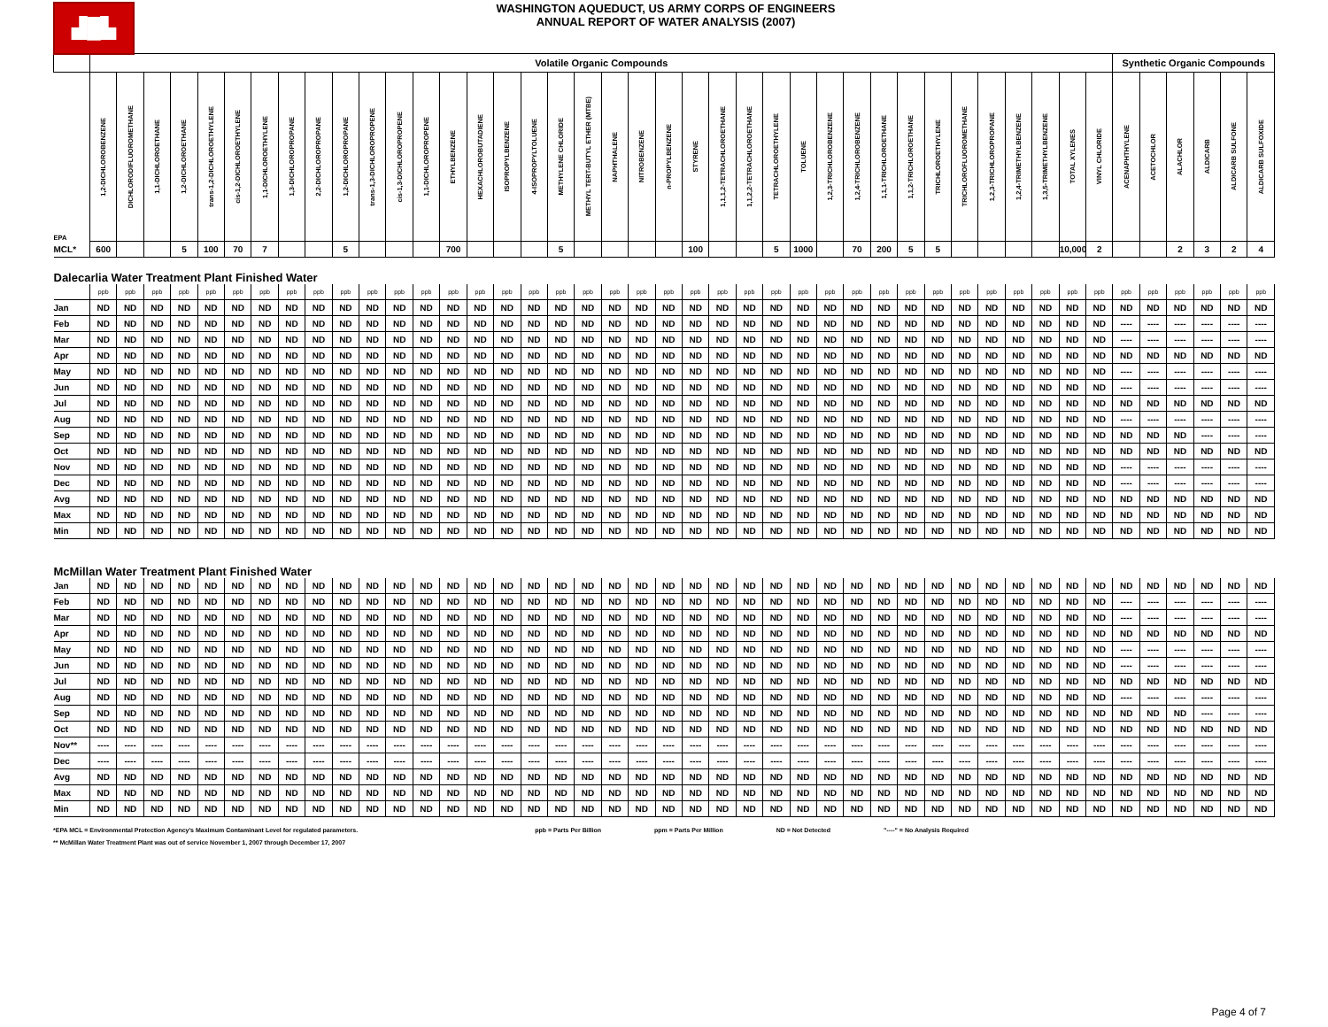▟█▙
WASHINGTON AQUEDUCT, US ARMY CORPS OF ENGINEERS
ANNUAL REPORT OF WATER ANALYSIS (2007)
| | Volatile Organic Compounds | | | | | | | | | | | | | | | | | | | | | | | | | | | | | | | | | | | | | | Synthetic Organic Compounds | | | | | |
| --- | --- | --- | --- | --- | --- | --- | --- | --- | --- | --- | --- | --- | --- | --- | --- | --- | --- | --- | --- | --- | --- | --- | --- | --- | --- | --- | --- | --- | --- | --- | --- | --- | --- | --- | --- | --- | --- | --- | --- | --- | --- | --- | --- | --- |
| EPA | 1,2-DICHLOROBENZENE | DICHLORODIFLUOROMETHANE | 1,1-DICHLOROETHANE | 1,2-DICHLOROETHANE | trans-1,2-DICHLOROETHYLENE | cis-1,2-DICHLOROETHYLENE | 1,1-DICHLOROETHYLENE | 1,3-DICHLOROPROPANE | 2,2-DICHLOROPROPANE | 1,2-DICHLOROPROPANE | trans-1,3-DICHLOROPROPENE | cis-1,3-DICHLOROPROPENE | 1,1-DICHLOROPROPENE | ETHYLBENZENE | HEXACHLOROBUTADIENE | ISOPROPYLBENZENE | 4-ISOPROPYLTOLUENE | METHYLENE CHLORIDE | METHYL TERT-BUTYL ETHER (MTBE) | NAPHTHALENE | NITROBENZENE | n-PROPYLBENZENE | STYRENE | 1,1,1,2-TETRACHLOROETHANE | 1,1,2,2-TETRACHLOROETHANE | TETRACHLOROETHYLENE | TOLUENE | 1,2,3-TRICHLOROBENZENE | 1,2,4-TRICHLOROBENZENE | 1,1,1-TRICHLOROETHANE | 1,1,2-TRICHLOROETHANE | TRICHLOROETHYLENE | TRICHLOROFLUOROMETHANE | 1,2,3-TRICHLOROPROPANE | 1,2,4-TRIMETHYLBENZENE | 1,3,5-TRIMETHYLBENZENE | TOTAL XYLENES | VINYL CHLORIDE | ACENAPHTHYLENE | ACETOCHLOR | ALACHLOR | ALDICARB | ALDICARB SULFONE | ALDICARB SULFOXIDE |
| MCL* | 600 | | | 5 | 100 | 70 | 7 | | | 5 | | | | 700 | | | | 5 | | | | | 100 | | | 5 | 1000 | | 70 | 200 | 5 | 5 | | | | | 10,000 | 2 | | | 2 | 3 | 2 | 4 |
| Dalecarlia Water Treatment Plant Finished Water | | | | | | | | | | | | | | | | | | | | | | | | | | | | | | | | | | | | | | | | | | | | |
| | ppb | ppb | ppb | ppb | ppb | ppb | ppb | ppb | ppb | ppb | ppb | ppb | ppb | ppb | ppb | ppb | ppb | ppb | ppb | ppb | ppb | ppb | ppb | ppb | ppb | ppb | ppb | ppb | ppb | ppb | ppb | ppb | ppb | ppb | ppb | ppb | ppb | ppb | ppb | ppb | ppb | ppb | ppb | ppb |
| Jan | ND | ND | ND | ND | ND | ND | ND | ND | ND | ND | ND | ND | ND | ND | ND | ND | ND | ND | ND | ND | ND | ND | ND | ND | ND | ND | ND | ND | ND | ND | ND | ND | ND | ND | ND | ND | ND | ND | ND | ND | ND | ND | ND | ND |
| Feb | ND | ND | ND | ND | ND | ND | ND | ND | ND | ND | ND | ND | ND | ND | ND | ND | ND | ND | ND | ND | ND | ND | ND | ND | ND | ND | ND | ND | ND | ND | ND | ND | ND | ND | ND | ND | ND | ND | ---- | ---- | ---- | ---- | ---- | ---- |
| Mar | ND | ND | ND | ND | ND | ND | ND | ND | ND | ND | ND | ND | ND | ND | ND | ND | ND | ND | ND | ND | ND | ND | ND | ND | ND | ND | ND | ND | ND | ND | ND | ND | ND | ND | ND | ND | ND | ND | ---- | ---- | ---- | ---- | ---- | ---- |
| Apr | ND | ND | ND | ND | ND | ND | ND | ND | ND | ND | ND | ND | ND | ND | ND | ND | ND | ND | ND | ND | ND | ND | ND | ND | ND | ND | ND | ND | ND | ND | ND | ND | ND | ND | ND | ND | ND | ND | ND | ND | ND | ND | ND | ND |
| May | ND | ND | ND | ND | ND | ND | ND | ND | ND | ND | ND | ND | ND | ND | ND | ND | ND | ND | ND | ND | ND | ND | ND | ND | ND | ND | ND | ND | ND | ND | ND | ND | ND | ND | ND | ND | ND | ND | ---- | ---- | ---- | ---- | ---- | ---- |
| Jun | ND | ND | ND | ND | ND | ND | ND | ND | ND | ND | ND | ND | ND | ND | ND | ND | ND | ND | ND | ND | ND | ND | ND | ND | ND | ND | ND | ND | ND | ND | ND | ND | ND | ND | ND | ND | ND | ND | ---- | ---- | ---- | ---- | ---- | ---- |
| Jul | ND | ND | ND | ND | ND | ND | ND | ND | ND | ND | ND | ND | ND | ND | ND | ND | ND | ND | ND | ND | ND | ND | ND | ND | ND | ND | ND | ND | ND | ND | ND | ND | ND | ND | ND | ND | ND | ND | ND | ND | ND | ND | ND | ND |
| Aug | ND | ND | ND | ND | ND | ND | ND | ND | ND | ND | ND | ND | ND | ND | ND | ND | ND | ND | ND | ND | ND | ND | ND | ND | ND | ND | ND | ND | ND | ND | ND | ND | ND | ND | ND | ND | ND | ND | ---- | ---- | ---- | ---- | ---- | ---- |
| Sep | ND | ND | ND | ND | ND | ND | ND | ND | ND | ND | ND | ND | ND | ND | ND | ND | ND | ND | ND | ND | ND | ND | ND | ND | ND | ND | ND | ND | ND | ND | ND | ND | ND | ND | ND | ND | ND | ND | ND | ND | ND | ---- | ---- | ---- |
| Oct | ND | ND | ND | ND | ND | ND | ND | ND | ND | ND | ND | ND | ND | ND | ND | ND | ND | ND | ND | ND | ND | ND | ND | ND | ND | ND | ND | ND | ND | ND | ND | ND | ND | ND | ND | ND | ND | ND | ND | ND | ND | ND | ND | ND |
| Nov | ND | ND | ND | ND | ND | ND | ND | ND | ND | ND | ND | ND | ND | ND | ND | ND | ND | ND | ND | ND | ND | ND | ND | ND | ND | ND | ND | ND | ND | ND | ND | ND | ND | ND | ND | ND | ND | ND | ---- | ---- | ---- | ---- | ---- | ---- |
| Dec | ND | ND | ND | ND | ND | ND | ND | ND | ND | ND | ND | ND | ND | ND | ND | ND | ND | ND | ND | ND | ND | ND | ND | ND | ND | ND | ND | ND | ND | ND | ND | ND | ND | ND | ND | ND | ND | ND | ---- | ---- | ---- | ---- | ---- | ---- |
| Avg | ND | ND | ND | ND | ND | ND | ND | ND | ND | ND | ND | ND | ND | ND | ND | ND | ND | ND | ND | ND | ND | ND | ND | ND | ND | ND | ND | ND | ND | ND | ND | ND | ND | ND | ND | ND | ND | ND | ND | ND | ND | ND | ND | ND |
| Max | ND | ND | ND | ND | ND | ND | ND | ND | ND | ND | ND | ND | ND | ND | ND | ND | ND | ND | ND | ND | ND | ND | ND | ND | ND | ND | ND | ND | ND | ND | ND | ND | ND | ND | ND | ND | ND | ND | ND | ND | ND | ND | ND | ND |
| Min | ND | ND | ND | ND | ND | ND | ND | ND | ND | ND | ND | ND | ND | ND | ND | ND | ND | ND | ND | ND | ND | ND | ND | ND | ND | ND | ND | ND | ND | ND | ND | ND | ND | ND | ND | ND | ND | ND | ND | ND | ND | ND | ND | ND |
| McMillan Water Treatment Plant Finished Water | | | | | | | | | | | | | | | | | | | | | | | | | | | | | | | | | | | | | | | | | | | | |
| Jan | ND | ND | ND | ND | ND | ND | ND | ND | ND | ND | ND | ND | ND | ND | ND | ND | ND | ND | ND | ND | ND | ND | ND | ND | ND | ND | ND | ND | ND | ND | ND | ND | ND | ND | ND | ND | ND | ND | ND | ND | ND | ND | ND | ND |
| Feb | ND | ND | ND | ND | ND | ND | ND | ND | ND | ND | ND | ND | ND | ND | ND | ND | ND | ND | ND | ND | ND | ND | ND | ND | ND | ND | ND | ND | ND | ND | ND | ND | ND | ND | ND | ND | ND | ND | ---- | ---- | ---- | ---- | ---- | ---- |
| Mar | ND | ND | ND | ND | ND | ND | ND | ND | ND | ND | ND | ND | ND | ND | ND | ND | ND | ND | ND | ND | ND | ND | ND | ND | ND | ND | ND | ND | ND | ND | ND | ND | ND | ND | ND | ND | ND | ND | ---- | ---- | ---- | ---- | ---- | ---- |
| Apr | ND | ND | ND | ND | ND | ND | ND | ND | ND | ND | ND | ND | ND | ND | ND | ND | ND | ND | ND | ND | ND | ND | ND | ND | ND | ND | ND | ND | ND | ND | ND | ND | ND | ND | ND | ND | ND | ND | ND | ND | ND | ND | ND | ND |
| May | ND | ND | ND | ND | ND | ND | ND | ND | ND | ND | ND | ND | ND | ND | ND | ND | ND | ND | ND | ND | ND | ND | ND | ND | ND | ND | ND | ND | ND | ND | ND | ND | ND | ND | ND | ND | ND | ND | ---- | ---- | ---- | ---- | ---- | ---- |
| Jun | ND | ND | ND | ND | ND | ND | ND | ND | ND | ND | ND | ND | ND | ND | ND | ND | ND | ND | ND | ND | ND | ND | ND | ND | ND | ND | ND | ND | ND | ND | ND | ND | ND | ND | ND | ND | ND | ND | ---- | ---- | ---- | ---- | ---- | ---- |
| Jul | ND | ND | ND | ND | ND | ND | ND | ND | ND | ND | ND | ND | ND | ND | ND | ND | ND | ND | ND | ND | ND | ND | ND | ND | ND | ND | ND | ND | ND | ND | ND | ND | ND | ND | ND | ND | ND | ND | ND | ND | ND | ND | ND | ND |
| Aug | ND | ND | ND | ND | ND | ND | ND | ND | ND | ND | ND | ND | ND | ND | ND | ND | ND | ND | ND | ND | ND | ND | ND | ND | ND | ND | ND | ND | ND | ND | ND | ND | ND | ND | ND | ND | ND | ND | ---- | ---- | ---- | ---- | ---- | ---- |
| Sep | ND | ND | ND | ND | ND | ND | ND | ND | ND | ND | ND | ND | ND | ND | ND | ND | ND | ND | ND | ND | ND | ND | ND | ND | ND | ND | ND | ND | ND | ND | ND | ND | ND | ND | ND | ND | ND | ND | ND | ND | ND | ---- | ---- | ---- |
| Oct | ND | ND | ND | ND | ND | ND | ND | ND | ND | ND | ND | ND | ND | ND | ND | ND | ND | ND | ND | ND | ND | ND | ND | ND | ND | ND | ND | ND | ND | ND | ND | ND | ND | ND | ND | ND | ND | ND | ND | ND | ND | ND | ND | ND |
| Nov** | ---- | ---- | ---- | ---- | ---- | ---- | ---- | ---- | ---- | ---- | ---- | ---- | ---- | ---- | ---- | ---- | ---- | ---- | ---- | ---- | ---- | ---- | ---- | ---- | ---- | ---- | ---- | ---- | ---- | ---- | ---- | ---- | ---- | ---- | ---- | ---- | ---- | ---- | ---- | ---- | ---- | ---- | ---- | ---- |
| Dec | ---- | ---- | ---- | ---- | ---- | ---- | ---- | ---- | ---- | ---- | ---- | ---- | ---- | ---- | ---- | ---- | ---- | ---- | ---- | ---- | ---- | ---- | ---- | ---- | ---- | ---- | ---- | ---- | ---- | ---- | ---- | ---- | ---- | ---- | ---- | ---- | ---- | ---- | ---- | ---- | ---- | ---- | ---- | ---- |
| Avg | ND | ND | ND | ND | ND | ND | ND | ND | ND | ND | ND | ND | ND | ND | ND | ND | ND | ND | ND | ND | ND | ND | ND | ND | ND | ND | ND | ND | ND | ND | ND | ND | ND | ND | ND | ND | ND | ND | ND | ND | ND | ND | ND | ND |
| Max | ND | ND | ND | ND | ND | ND | ND | ND | ND | ND | ND | ND | ND | ND | ND | ND | ND | ND | ND | ND | ND | ND | ND | ND | ND | ND | ND | ND | ND | ND | ND | ND | ND | ND | ND | ND | ND | ND | ND | ND | ND | ND | ND | ND |
| Min | ND | ND | ND | ND | ND | ND | ND | ND | ND | ND | ND | ND | ND | ND | ND | ND | ND | ND | ND | ND | ND | ND | ND | ND | ND | ND | ND | ND | ND | ND | ND | ND | ND | ND | ND | ND | ND | ND | ND | ND | ND | ND | ND | ND |
*EPA MCL = Environmental Protection Agency's Maximum Contaminant Level for regulated parameters. ppb = Parts Per Billion ppm = Parts Per Million ND = Not Detected "----" = No Analysis Required
** McMillan Water Treatment Plant was out of service November 1, 2007 through December 17, 2007
Page 4 of 7